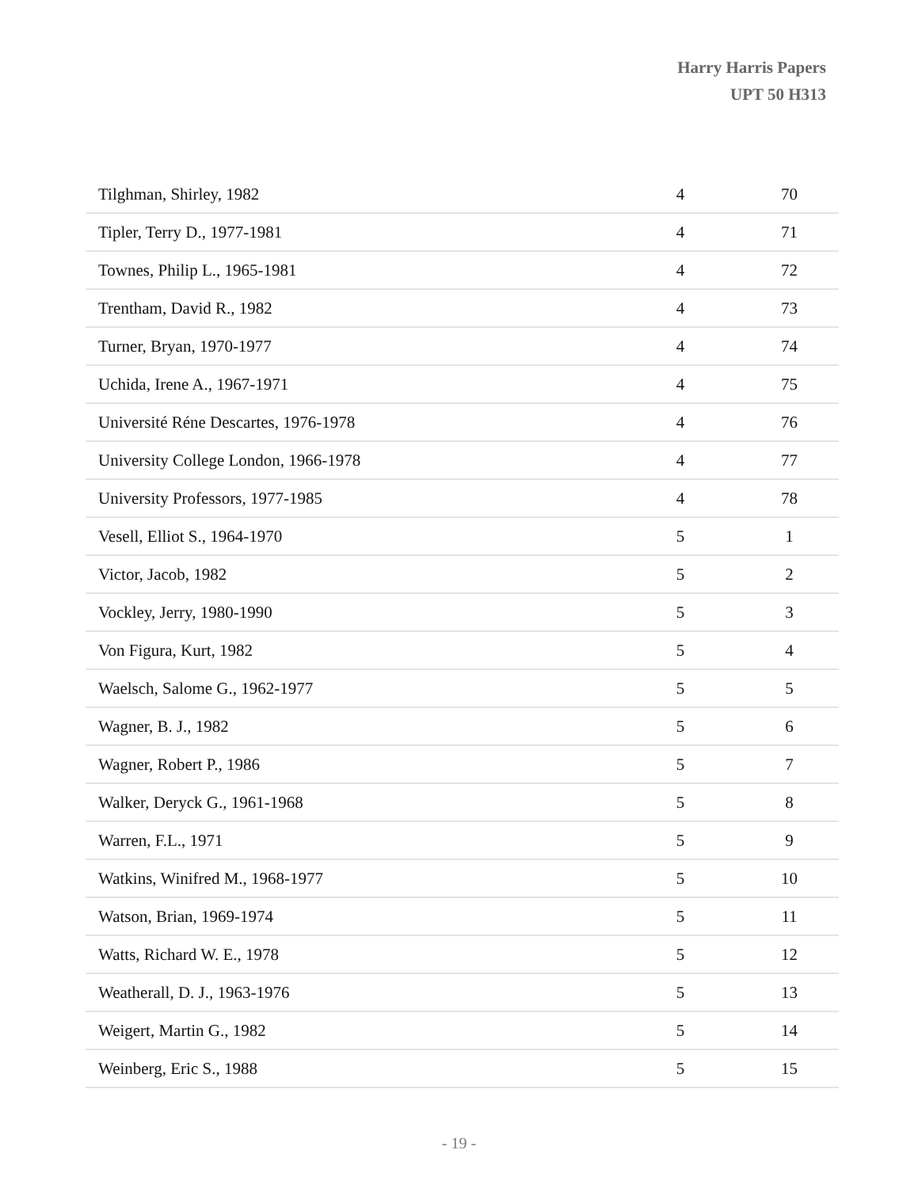Harry Harris Papers
UPT 50 H313
| Tilghman, Shirley, 1982 | 4 | 70 |
| Tipler, Terry D., 1977-1981 | 4 | 71 |
| Townes, Philip L., 1965-1981 | 4 | 72 |
| Trentham, David R., 1982 | 4 | 73 |
| Turner, Bryan, 1970-1977 | 4 | 74 |
| Uchida, Irene A., 1967-1971 | 4 | 75 |
| Université Réne Descartes, 1976-1978 | 4 | 76 |
| University College London, 1966-1978 | 4 | 77 |
| University Professors, 1977-1985 | 4 | 78 |
| Vesell, Elliot S., 1964-1970 | 5 | 1 |
| Victor, Jacob, 1982 | 5 | 2 |
| Vockley, Jerry, 1980-1990 | 5 | 3 |
| Von Figura, Kurt, 1982 | 5 | 4 |
| Waelsch, Salome G., 1962-1977 | 5 | 5 |
| Wagner, B. J., 1982 | 5 | 6 |
| Wagner, Robert P., 1986 | 5 | 7 |
| Walker, Deryck G., 1961-1968 | 5 | 8 |
| Warren, F.L., 1971 | 5 | 9 |
| Watkins, Winifred M., 1968-1977 | 5 | 10 |
| Watson, Brian, 1969-1974 | 5 | 11 |
| Watts, Richard W. E., 1978 | 5 | 12 |
| Weatherall, D. J., 1963-1976 | 5 | 13 |
| Weigert, Martin G., 1982 | 5 | 14 |
| Weinberg, Eric S., 1988 | 5 | 15 |
- 19 -